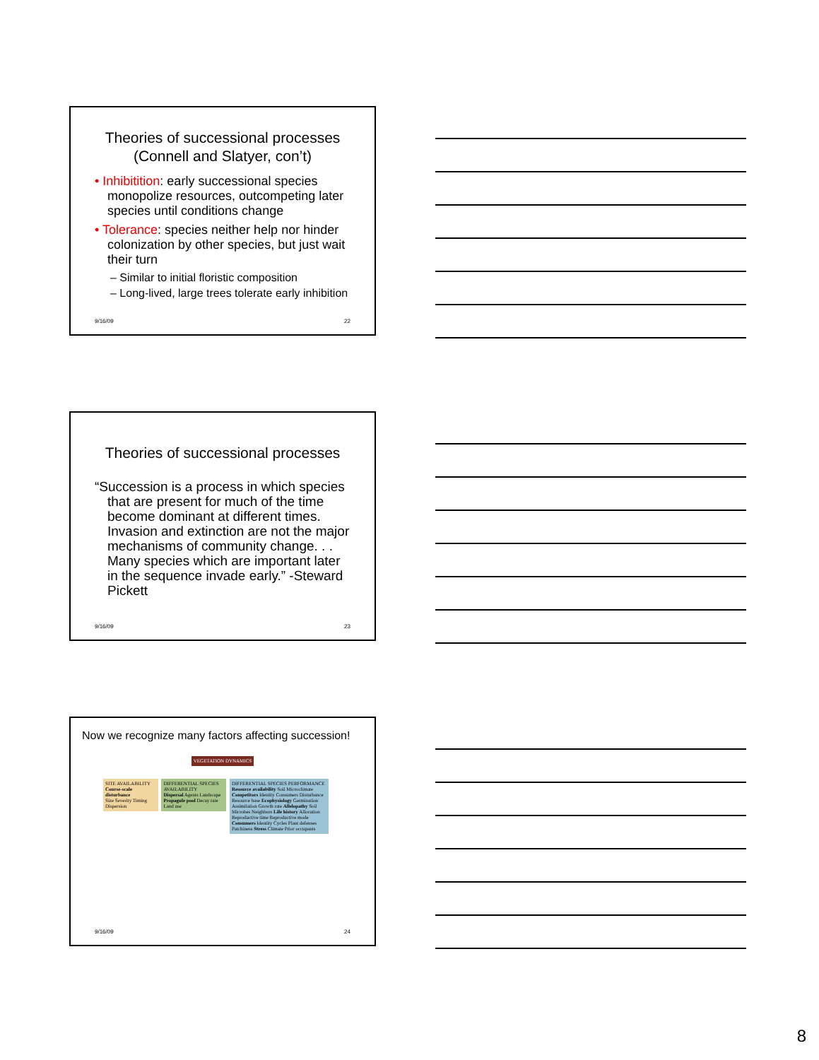Theories of successional processes (Connell and Slatyer, con’t)
• Inhibitition: early successional species monopolize resources, outcompeting later species until conditions change
• Tolerance: species neither help nor hinder colonization by other species, but just wait their turn
– Similar to initial floristic composition
– Long-lived, large trees tolerate early inhibition
9/16/09 22
Theories of successional processes
“Succession is a process in which species that are present for much of the time become dominant at different times. Invasion and extinction are not the major mechanisms of community change. . . Many species which are important later in the sequence invade early.” -Steward Pickett
9/16/09 23
Now we recognize many factors affecting succession!
VEGETATION DYNAMICS
SITE AVAILABILITY
Course-scale disturbance
Size Severity Timing Dispersion DIFFERENTIAL SPECIES AVAILABILITY
Dispersal Agents Landscape
Propagule pool Decay rate Land use DIFFERENTIAL SPECIES PERFORMANCE
Resource availability Soil Microclimate Competitors Identity Consumers Disturbance Resource base Ecophysiology Germination Assimilation Growth rate Allelopathy Soil Microbes Neighbors Life history Allocation Reproductive time Reproductive mode Consumers Identity Cycles Plant defenses Patchiness Stress Climate Prior occupants
9/16/09 24
8